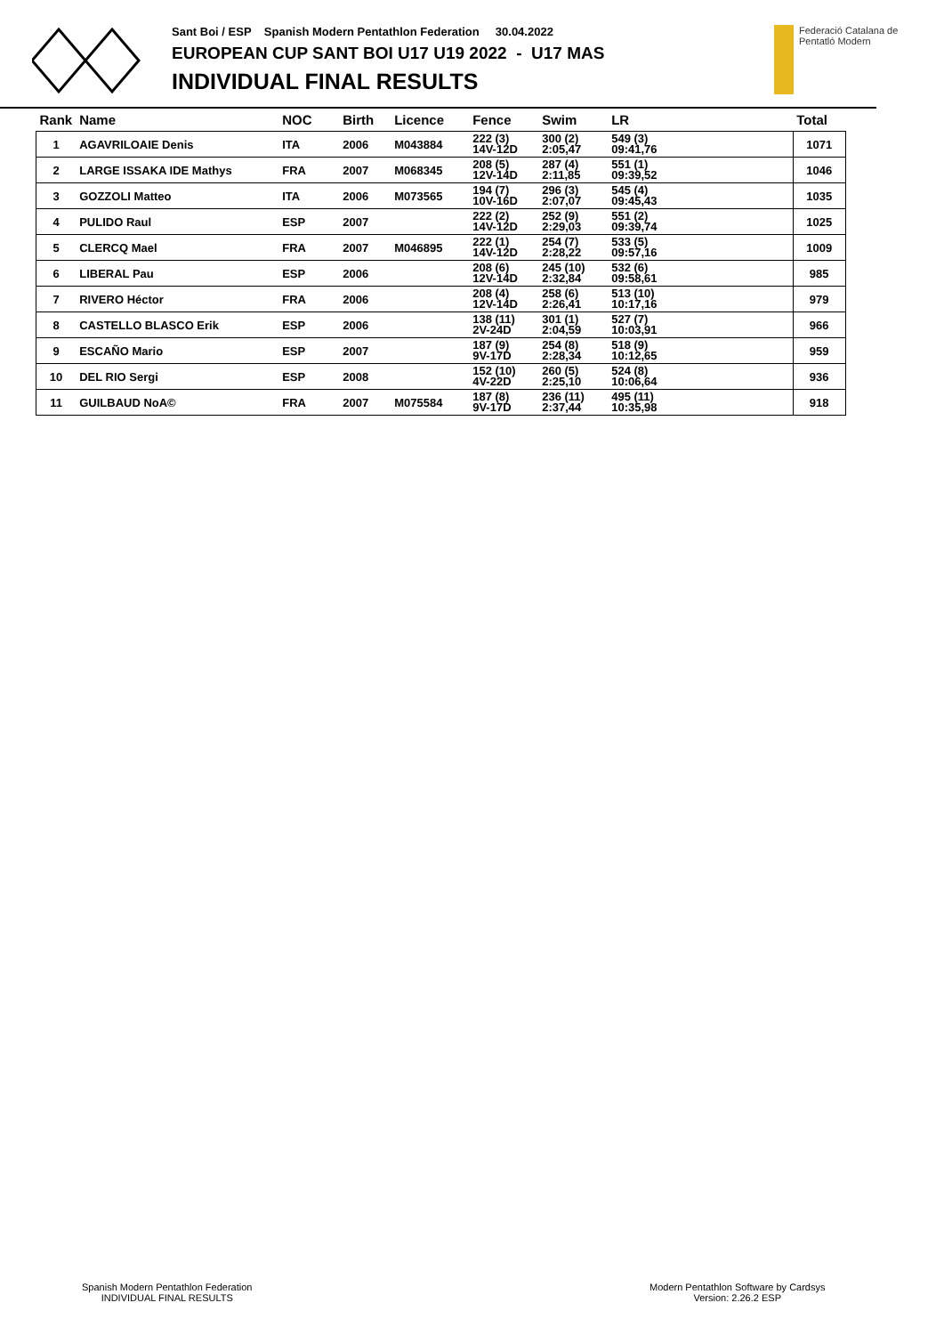Sant Boi / ESP Spanish Modern Pentathlon Federation 30.04.2022
EUROPEAN CUP SANT BOI U17 U19 2022 - U17 MAS
INDIVIDUAL FINAL RESULTS
Federació Catalana de
Pentatló Modern
| Rank | Name | NOC | Birth | Licence | Fence | Swim | LR | Total |
| --- | --- | --- | --- | --- | --- | --- | --- | --- |
| 1 | AGAVRILOAIE Denis | ITA | 2006 | M043884 | 222 (3) 14V-12D | 300 (2) 2:05,47 | 549 (3) 09:41,76 | 1071 |
| 2 | LARGE ISSAKA IDE Mathys | FRA | 2007 | M068345 | 208 (5) 12V-14D | 287 (4) 2:11,85 | 551 (1) 09:39,52 | 1046 |
| 3 | GOZZOLI Matteo | ITA | 2006 | M073565 | 194 (7) 10V-16D | 296 (3) 2:07,07 | 545 (4) 09:45,43 | 1035 |
| 4 | PULIDO Raul | ESP | 2007 | | 222 (2) 14V-12D | 252 (9) 2:29,03 | 551 (2) 09:39,74 | 1025 |
| 5 | CLERCQ Mael | FRA | 2007 | M046895 | 222 (1) 14V-12D | 254 (7) 2:28,22 | 533 (5) 09:57,16 | 1009 |
| 6 | LIBERAL Pau | ESP | 2006 | | 208 (6) 12V-14D | 245 (10) 2:32,84 | 532 (6) 09:58,61 | 985 |
| 7 | RIVERO Héctor | FRA | 2006 | | 208 (4) 12V-14D | 258 (6) 2:26,41 | 513 (10) 10:17,16 | 979 |
| 8 | CASTELLO BLASCO Erik | ESP | 2006 | | 138 (11) 2V-24D | 301 (1) 2:04,59 | 527 (7) 10:03,91 | 966 |
| 9 | ESCAÑO Mario | ESP | 2007 | | 187 (9) 9V-17D | 254 (8) 2:28,34 | 518 (9) 10:12,65 | 959 |
| 10 | DEL RIO Sergi | ESP | 2008 | | 152 (10) 4V-22D | 260 (5) 2:25,10 | 524 (8) 10:06,64 | 936 |
| 11 | GUILBAUD NoA© | FRA | 2007 | M075584 | 187 (8) 9V-17D | 236 (11) 2:37,44 | 495 (11) 10:35,98 | 918 |
Spanish Modern Pentathlon Federation
INDIVIDUAL FINAL RESULTS
Modern Pentathlon Software by Cardsys
Version: 2.26.2 ESP